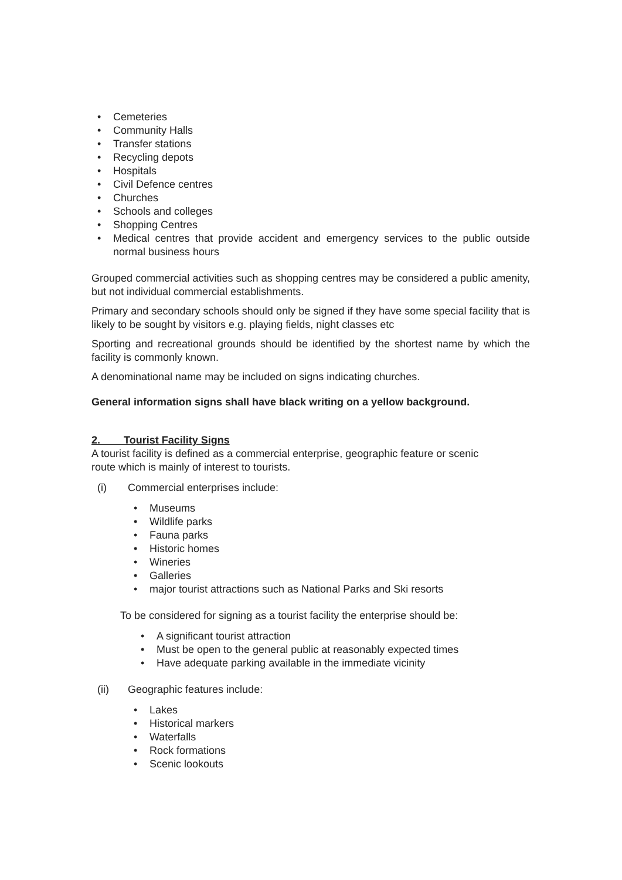• Cemeteries
• Community Halls
• Transfer stations
• Recycling depots
• Hospitals
• Civil Defence centres
• Churches
• Schools and colleges
• Shopping Centres
• Medical centres that provide accident and emergency services to the public outside normal business hours
Grouped commercial activities such as shopping centres may be considered a public amenity, but not individual commercial establishments.
Primary and secondary schools should only be signed if they have some special facility that is likely to be sought by visitors e.g. playing fields, night classes etc
Sporting and recreational grounds should be identified by the shortest name by which the facility is commonly known.
A denominational name may be included on signs indicating churches.
General information signs shall have black writing on a yellow background.
2. Tourist Facility Signs
A tourist facility is defined as a commercial enterprise, geographic feature or scenic
route which is mainly of interest to tourists.
(i) Commercial enterprises include:
• Museums
• Wildlife parks
• Fauna parks
• Historic homes
• Wineries
• Galleries
• major tourist attractions such as National Parks and Ski resorts
To be considered for signing as a tourist facility the enterprise should be:
• A significant tourist attraction
• Must be open to the general public at reasonably expected times
• Have adequate parking available in the immediate vicinity
(ii) Geographic features include:
• Lakes
• Historical markers
• Waterfalls
• Rock formations
• Scenic lookouts